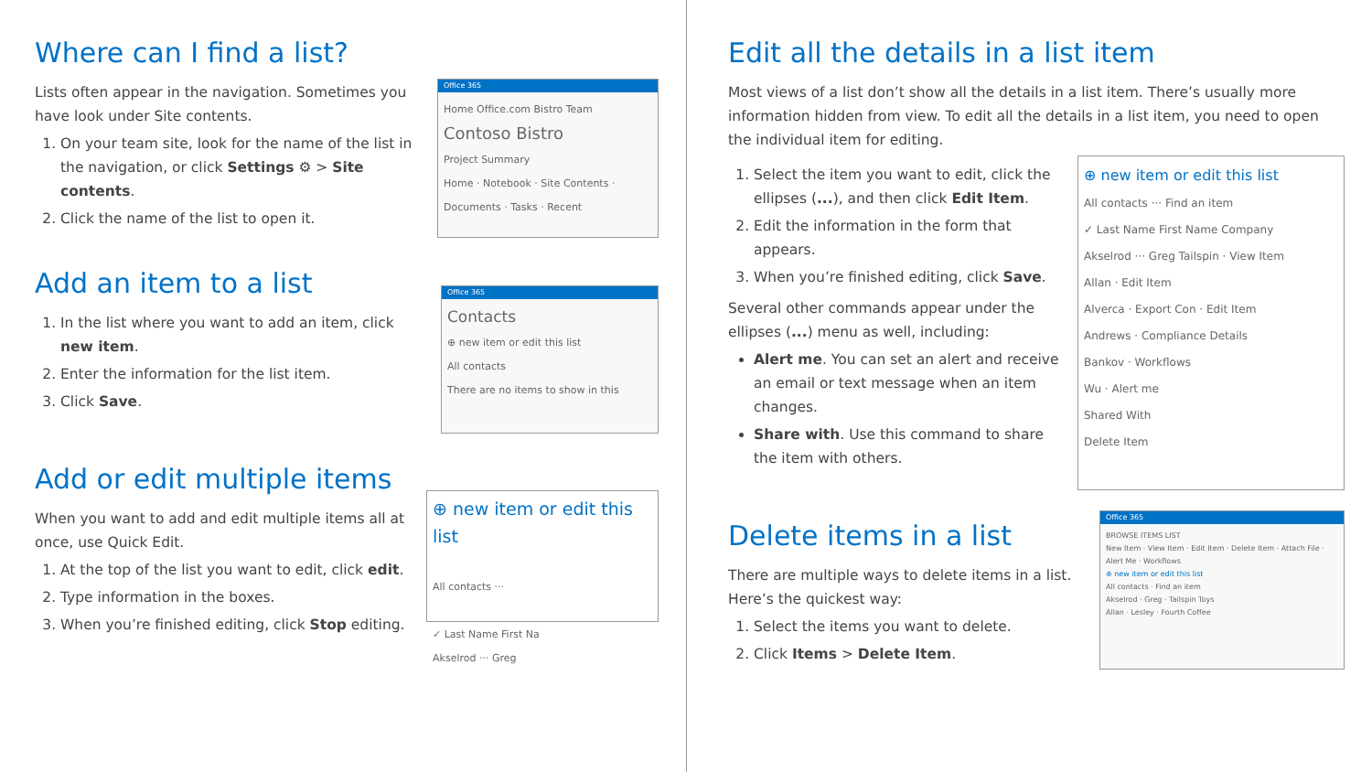Where can I find a list?
Lists often appear in the navigation. Sometimes you have look under Site contents.
1. On your team site, look for the name of the list in the navigation, or click Settings ⚙ > Site contents.
2. Click the name of the list to open it.
Office 365
Home Office.com Bistro Team
Contoso Bistro
Project Summary
Home · Notebook · Site Contents · Documents · Tasks · Recent
Add an item to a list
1. In the list where you want to add an item, click new item.
2. Enter the information for the list item.
3. Click Save.
Office 365
Contacts
⊕ new item or edit this list
All contacts
There are no items to show in this
Add or edit multiple items
When you want to add and edit multiple items all at once, use Quick Edit.
1. At the top of the list you want to edit, click edit.
2. Type information in the boxes.
3. When you’re finished editing, click Stop editing.
⊕ new item or edit this list
All contacts ···
✓ Last Name First Na
Akselrod ··· Greg
Edit all the details in a list item
Most views of a list don’t show all the details in a list item. There’s usually more information hidden from view. To edit all the details in a list item, you need to open the individual item for editing.
1. Select the item you want to edit, click the ellipses (...), and then click Edit Item.
2. Edit the information in the form that appears.
3. When you’re finished editing, click Save.
Several other commands appear under the ellipses (...) menu as well, including:
Alert me. You can set an alert and receive an email or text message when an item changes.
Share with. Use this command to share the item with others.
⊕ new item or edit this list
All contacts ··· Find an item
✓ Last Name First Name Company
Akselrod ··· Greg Tailspin · View Item
Allan · Edit Item
Alverca · Export Con · Edit Item
Andrews · Compliance Details
Bankov · Workflows
Wu · Alert me
Shared With
Delete Item
Delete items in a list
There are multiple ways to delete items in a list. Here’s the quickest way:
1. Select the items you want to delete.
2. Click Items > Delete Item.
Office 365
BROWSE ITEMS LIST
New Item · View Item · Edit Item · Delete Item · Attach File · Alert Me · Workflows
⊕ new item or edit this list
All contacts · Find an item
Akselrod · Greg · Tailspin Toys
Allan · Lesley · Fourth Coffee